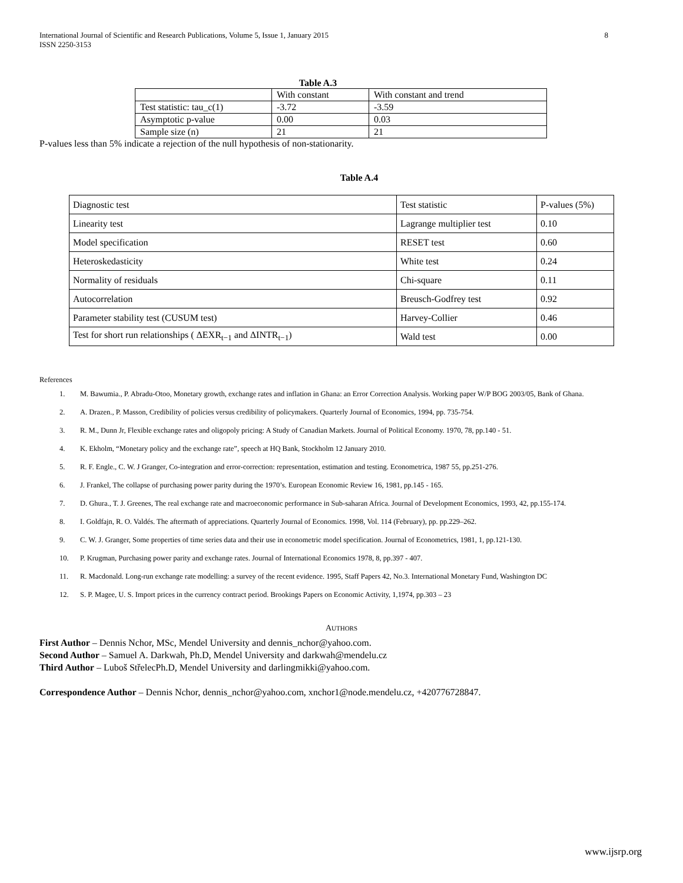International Journal of Scientific and Research Publications, Volume 5, Issue 1, January 2015
ISSN 2250-3153
8
Table A.3
| | With constant | With constant and trend |
| Test statistic: tau_c(1) | -3.72 | -3.59 |
| Asymptotic p-value | 0.00 | 0.03 |
| Sample size (n) | 21 | 21 |
P-values less than 5% indicate a rejection of the null hypothesis of non-stationarity.
Table A.4
| Diagnostic test | Test statistic | P-values (5%) |
| Linearity test | Lagrange multiplier test | 0.10 |
| Model specification | RESET test | 0.60 |
| Heteroskedasticity | White test | 0.24 |
| Normality of residuals | Chi-square | 0.11 |
| Autocorrelation | Breusch-Godfrey test | 0.92 |
| Parameter stability test (CUSUM test) | Harvey-Collier | 0.46 |
| Test for short run relationships ( ΔEXR<sub>t−1</sub> and ΔINTR<sub>t−1</sub>) | Wald test | 0.00 |
References
1. M. Bawumia., P. Abradu-Otoo, Monetary growth, exchange rates and inflation in Ghana: an Error Correction Analysis. Working paper W/P BOG 2003/05, Bank of Ghana.
2. A. Drazen., P. Masson, Credibility of policies versus credibility of policymakers. Quarterly Journal of Economics, 1994, pp. 735-754.
3. R. M., Dunn Jr, Flexible exchange rates and oligopoly pricing: A Study of Canadian Markets. Journal of Political Economy. 1970, 78, pp.140 - 51.
4. K. Ekholm, “Monetary policy and the exchange rate”, speech at HQ Bank, Stockholm 12 January 2010.
5. R. F. Engle., C. W. J Granger, Co-integration and error-correction: representation, estimation and testing. Econometrica, 1987 55, pp.251-276.
6. J. Frankel, The collapse of purchasing power parity during the 1970’s. European Economic Review 16, 1981, pp.145 - 165.
7. D. Ghura., T. J. Greenes, The real exchange rate and macroeconomic performance in Sub-saharan Africa. Journal of Development Economics, 1993, 42, pp.155-174.
8. I. Goldfajn, R. O. Valdés. The aftermath of appreciations. Quarterly Journal of Economics. 1998, Vol. 114 (February), pp. pp.229–262.
9. C. W. J. Granger, Some properties of time series data and their use in econometric model specification. Journal of Econometrics, 1981, 1, pp.121-130.
10. P. Krugman, Purchasing power parity and exchange rates. Journal of International Economics 1978, 8, pp.397 - 407.
11. R. Macdonald. Long-run exchange rate modelling: a survey of the recent evidence. 1995, Staff Papers 42, No.3. International Monetary Fund, Washington DC
12. S. P. Magee, U. S. Import prices in the currency contract period. Brookings Papers on Economic Activity, 1,1974, pp.303 – 23
AUTHORS
First Author – Dennis Nchor, MSc, Mendel University and dennis_nchor@yahoo.com.
Second Author – Samuel A. Darkwah, Ph.D, Mendel University and darkwah@mendelu.cz
Third Author – Luboš StřelecPh.D, Mendel University and darlingmikki@yahoo.com.
Correspondence Author – Dennis Nchor, dennis_nchor@yahoo.com, xnchor1@node.mendelu.cz, +420776728847.
www.ijsrp.org